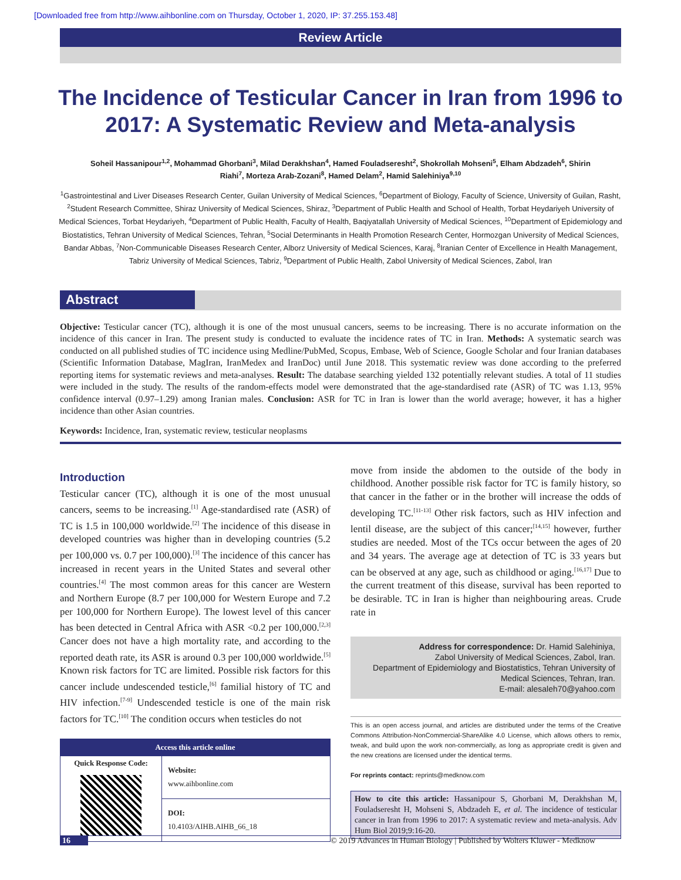[Downloaded free from http://www.aihbonline.com on Thursday, October 1, 2020, IP: 37.255.153.48]
Review Article
The Incidence of Testicular Cancer in Iran from 1996 to 2017: A Systematic Review and Meta-analysis
Soheil Hassanipour<sup>1,2</sup>, Mohammad Ghorbani<sup>3</sup>, Milad Derakhshan<sup>4</sup>, Hamed Fouladseresht<sup>2</sup>, Shokrollah Mohseni<sup>5</sup>, Elham Abdzadeh<sup>6</sup>, Shirin Riahi<sup>7</sup>, Morteza Arab-Zozani<sup>8</sup>, Hamed Delam<sup>2</sup>, Hamid Salehiniya<sup>9,10</sup>
<sup>1</sup> Gastrointestinal and Liver Diseases Research Center, Guilan University of Medical Sciences, <sup>6</sup>Department of Biology, Faculty of Science, University of Guilan, Rasht, <sup>2</sup>Student Research Committee, Shiraz University of Medical Sciences, Shiraz, <sup>3</sup>Department of Public Health and School of Health, Torbat Heydariyeh University of Medical Sciences, Torbat Heydariyeh, <sup>4</sup>Department of Public Health, Faculty of Health, Baqiyatallah University of Medical Sciences, <sup>10</sup>Department of Epidemiology and Biostatistics, Tehran University of Medical Sciences, Tehran, <sup>5</sup>Social Determinants in Health Promotion Research Center, Hormozgan University of Medical Sciences, Bandar Abbas, <sup>7</sup>Non-Communicable Diseases Research Center, Alborz University of Medical Sciences, Karaj, <sup>8</sup>Iranian Center of Excellence in Health Management, Tabriz University of Medical Sciences, Tabriz, <sup>9</sup>Department of Public Health, Zabol University of Medical Sciences, Zabol, Iran
Abstract
Objective: Testicular cancer (TC), although it is one of the most unusual cancers, seems to be increasing. There is no accurate information on the incidence of this cancer in Iran. The present study is conducted to evaluate the incidence rates of TC in Iran. Methods: A systematic search was conducted on all published studies of TC incidence using Medline/PubMed, Scopus, Embase, Web of Science, Google Scholar and four Iranian databases (Scientific Information Database, MagIran, IranMedex and IranDoc) until June 2018. This systematic review was done according to the preferred reporting items for systematic reviews and meta-analyses. Result: The database searching yielded 132 potentially relevant studies. A total of 11 studies were included in the study. The results of the random-effects model were demonstrated that the age-standardised rate (ASR) of TC was 1.13, 95% confidence interval (0.97–1.29) among Iranian males. Conclusion: ASR for TC in Iran is lower than the world average; however, it has a higher incidence than other Asian countries.
Keywords: Incidence, Iran, systematic review, testicular neoplasms
Introduction
Testicular cancer (TC), although it is one of the most unusual cancers, seems to be increasing.<sup>[1]</sup> Age-standardised rate (ASR) of TC is 1.5 in 100,000 worldwide.<sup>[2]</sup> The incidence of this disease in developed countries was higher than in developing countries (5.2 per 100,000 vs. 0.7 per 100,000).<sup>[3]</sup> The incidence of this cancer has increased in recent years in the United States and several other countries.<sup>[4]</sup> The most common areas for this cancer are Western and Northern Europe (8.7 per 100,000 for Western Europe and 7.2 per 100,000 for Northern Europe). The lowest level of this cancer has been detected in Central Africa with ASR <0.2 per 100,000.<sup>[2,3]</sup> Cancer does not have a high mortality rate, and according to the reported death rate, its ASR is around 0.3 per 100,000 worldwide.<sup>[5]</sup> Known risk factors for TC are limited. Possible risk factors for this cancer include undescended testicle,<sup>[6]</sup> familial history of TC and HIV infection.<sup>[7-9]</sup> Undescended testicle is one of the main risk factors for TC.<sup>[10]</sup> The condition occurs when testicles do not
Access this article online
| Quick Response Code: | Website: www.aihbonline.com |
| | DOI: 10.4103/AIHB.AIHB_66_18 |
move from inside the abdomen to the outside of the body in childhood. Another possible risk factor for TC is family history, so that cancer in the father or in the brother will increase the odds of developing TC.<sup>[11-13]</sup> Other risk factors, such as HIV infection and lentil disease, are the subject of this cancer;<sup>[14,15]</sup> however, further studies are needed. Most of the TCs occur between the ages of 20 and 34 years. The average age at detection of TC is 33 years but can be observed at any age, such as childhood or aging.<sup>[16,17]</sup> Due to the current treatment of this disease, survival has been reported to be desirable. TC in Iran is higher than neighbouring areas. Crude rate in
Address for correspondence: Dr. Hamid Salehiniya,
Zabol University of Medical Sciences, Zabol, Iran.
Department of Epidemiology and Biostatistics, Tehran University of Medical Sciences, Tehran, Iran.
E-mail: alesaleh70@yahoo.com
This is an open access journal, and articles are distributed under the terms of the Creative Commons Attribution-NonCommercial-ShareAlike 4.0 License, which allows others to remix, tweak, and build upon the work non-commercially, as long as appropriate credit is given and the new creations are licensed under the identical terms.
For reprints contact: reprints@medknow.com
How to cite this article: Hassanipour S, Ghorbani M, Derakhshan M, Fouladseresht H, Mohseni S, Abdzadeh E, et al. The incidence of testicular cancer in Iran from 1996 to 2017: A systematic review and meta-analysis. Adv Hum Biol 2019;9:16-20.
16 © 2019 Advances in Human Biology | Published by Wolters Kluwer - Medknow